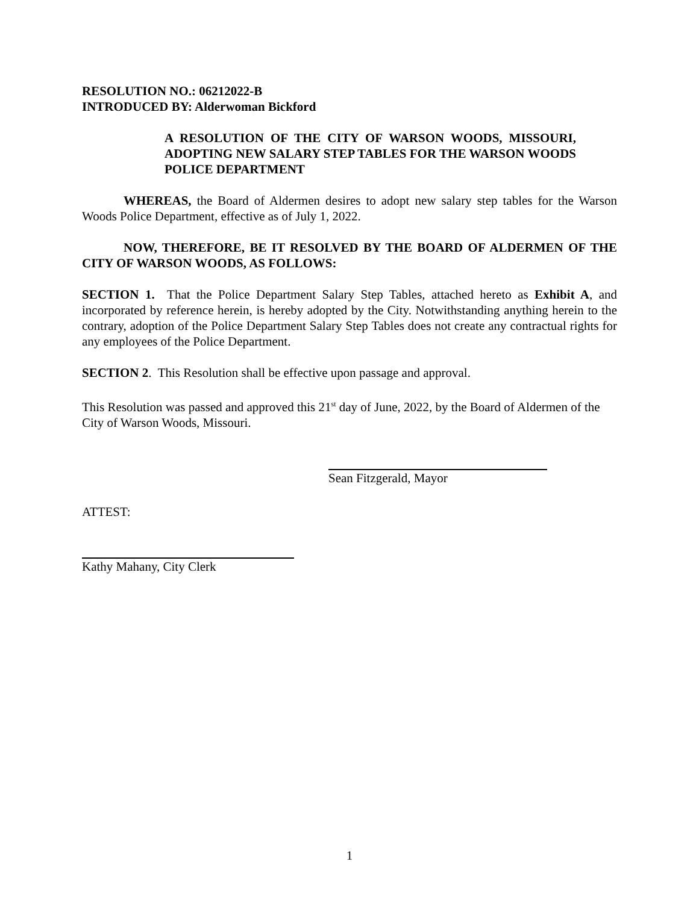RESOLUTION NO.: 06212022-B
INTRODUCED BY: Alderwoman Bickford
A RESOLUTION OF THE CITY OF WARSON WOODS, MISSOURI, ADOPTING NEW SALARY STEP TABLES FOR THE WARSON WOODS POLICE DEPARTMENT
WHEREAS, the Board of Aldermen desires to adopt new salary step tables for the Warson Woods Police Department, effective as of July 1, 2022.
NOW, THEREFORE, BE IT RESOLVED BY THE BOARD OF ALDERMEN OF THE CITY OF WARSON WOODS, AS FOLLOWS:
SECTION 1. That the Police Department Salary Step Tables, attached hereto as Exhibit A, and incorporated by reference herein, is hereby adopted by the City. Notwithstanding anything herein to the contrary, adoption of the Police Department Salary Step Tables does not create any contractual rights for any employees of the Police Department.
SECTION 2. This Resolution shall be effective upon passage and approval.
This Resolution was passed and approved this 21<sup>st</sup> day of June, 2022, by the Board of Aldermen of the City of Warson Woods, Missouri.
Sean Fitzgerald, Mayor
ATTEST:
Kathy Mahany, City Clerk
1